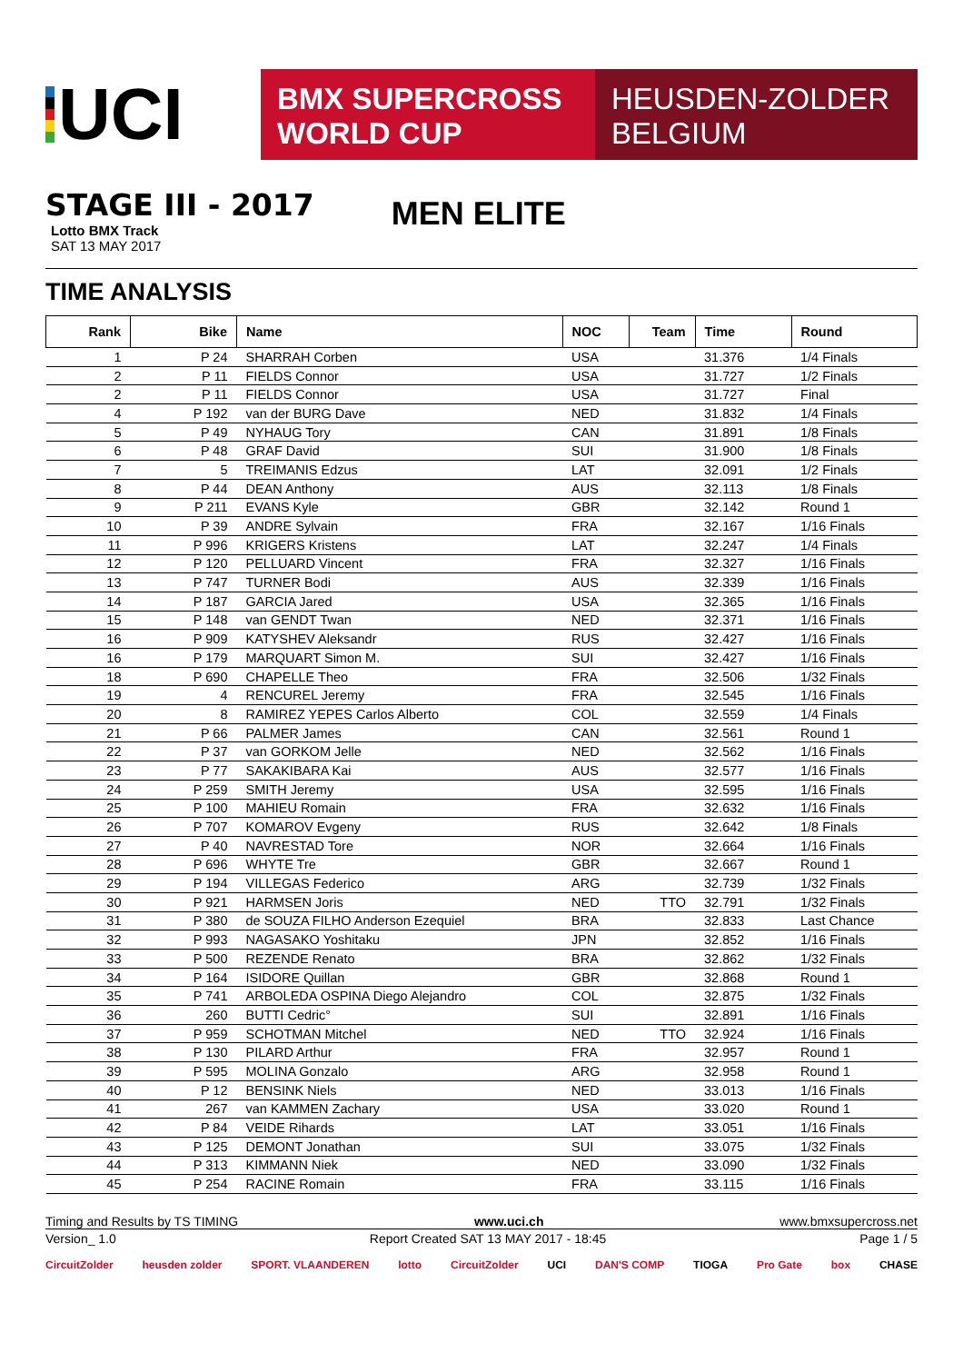UCI
BMX SUPERCROSS
WORLD CUP
HEUSDEN-ZOLDER
BELGIUM
STAGE III - 2017
Lotto BMX Track
SAT 13 MAY 2017
MEN ELITE
TIME ANALYSIS
| Rank | Bike | Name | NOC | Team | Time | Round |
| --- | --- | --- | --- | --- | --- | --- |
| 1 | P 24 | SHARRAH Corben | USA | | 31.376 | 1/4 Finals |
| 2 | P 11 | FIELDS Connor | USA | | 31.727 | 1/2 Finals |
| 2 | P 11 | FIELDS Connor | USA | | 31.727 | Final |
| 4 | P 192 | van der BURG Dave | NED | | 31.832 | 1/4 Finals |
| 5 | P 49 | NYHAUG Tory | CAN | | 31.891 | 1/8 Finals |
| 6 | P 48 | GRAF David | SUI | | 31.900 | 1/8 Finals |
| 7 | 5 | TREIMANIS Edzus | LAT | | 32.091 | 1/2 Finals |
| 8 | P 44 | DEAN Anthony | AUS | | 32.113 | 1/8 Finals |
| 9 | P 211 | EVANS Kyle | GBR | | 32.142 | Round 1 |
| 10 | P 39 | ANDRE Sylvain | FRA | | 32.167 | 1/16 Finals |
| 11 | P 996 | KRIGERS Kristens | LAT | | 32.247 | 1/4 Finals |
| 12 | P 120 | PELLUARD Vincent | FRA | | 32.327 | 1/16 Finals |
| 13 | P 747 | TURNER Bodi | AUS | | 32.339 | 1/16 Finals |
| 14 | P 187 | GARCIA Jared | USA | | 32.365 | 1/16 Finals |
| 15 | P 148 | van GENDT Twan | NED | | 32.371 | 1/16 Finals |
| 16 | P 909 | KATYSHEV Aleksandr | RUS | | 32.427 | 1/16 Finals |
| 16 | P 179 | MARQUART Simon M. | SUI | | 32.427 | 1/16 Finals |
| 18 | P 690 | CHAPELLE Theo | FRA | | 32.506 | 1/32 Finals |
| 19 | 4 | RENCUREL Jeremy | FRA | | 32.545 | 1/16 Finals |
| 20 | 8 | RAMIREZ YEPES Carlos Alberto | COL | | 32.559 | 1/4 Finals |
| 21 | P 66 | PALMER James | CAN | | 32.561 | Round 1 |
| 22 | P 37 | van GORKOM Jelle | NED | | 32.562 | 1/16 Finals |
| 23 | P 77 | SAKAKIBARA Kai | AUS | | 32.577 | 1/16 Finals |
| 24 | P 259 | SMITH Jeremy | USA | | 32.595 | 1/16 Finals |
| 25 | P 100 | MAHIEU Romain | FRA | | 32.632 | 1/16 Finals |
| 26 | P 707 | KOMAROV Evgeny | RUS | | 32.642 | 1/8 Finals |
| 27 | P 40 | NAVRESTAD Tore | NOR | | 32.664 | 1/16 Finals |
| 28 | P 696 | WHYTE Tre | GBR | | 32.667 | Round 1 |
| 29 | P 194 | VILLEGAS Federico | ARG | | 32.739 | 1/32 Finals |
| 30 | P 921 | HARMSEN Joris | NED | TTO | 32.791 | 1/32 Finals |
| 31 | P 380 | de SOUZA FILHO Anderson Ezequiel | BRA | | 32.833 | Last Chance |
| 32 | P 993 | NAGASAKO Yoshitaku | JPN | | 32.852 | 1/16 Finals |
| 33 | P 500 | REZENDE Renato | BRA | | 32.862 | 1/32 Finals |
| 34 | P 164 | ISIDORE Quillan | GBR | | 32.868 | Round 1 |
| 35 | P 741 | ARBOLEDA OSPINA Diego Alejandro | COL | | 32.875 | 1/32 Finals |
| 36 | 260 | BUTTI Cedric° | SUI | | 32.891 | 1/16 Finals |
| 37 | P 959 | SCHOTMAN Mitchel | NED | TTO | 32.924 | 1/16 Finals |
| 38 | P 130 | PILARD Arthur | FRA | | 32.957 | Round 1 |
| 39 | P 595 | MOLINA Gonzalo | ARG | | 32.958 | Round 1 |
| 40 | P 12 | BENSINK Niels | NED | | 33.013 | 1/16 Finals |
| 41 | 267 | van KAMMEN Zachary | USA | | 33.020 | Round 1 |
| 42 | P 84 | VEIDE Rihards | LAT | | 33.051 | 1/16 Finals |
| 43 | P 125 | DEMONT Jonathan | SUI | | 33.075 | 1/32 Finals |
| 44 | P 313 | KIMMANN Niek | NED | | 33.090 | 1/32 Finals |
| 45 | P 254 | RACINE Romain | FRA | | 33.115 | 1/16 Finals |
Timing and Results by TS TIMING www.uci.ch www.bmxsupercross.net
Version_ 1.0 Report Created SAT 13 MAY 2017 - 18:45 Page 1 / 5
CircuitZolder heusden zolder SPORT. VLAANDEREN lotto CircuitZolder UCI DAN'S COMP TIOGA Pro Gate box CHASE